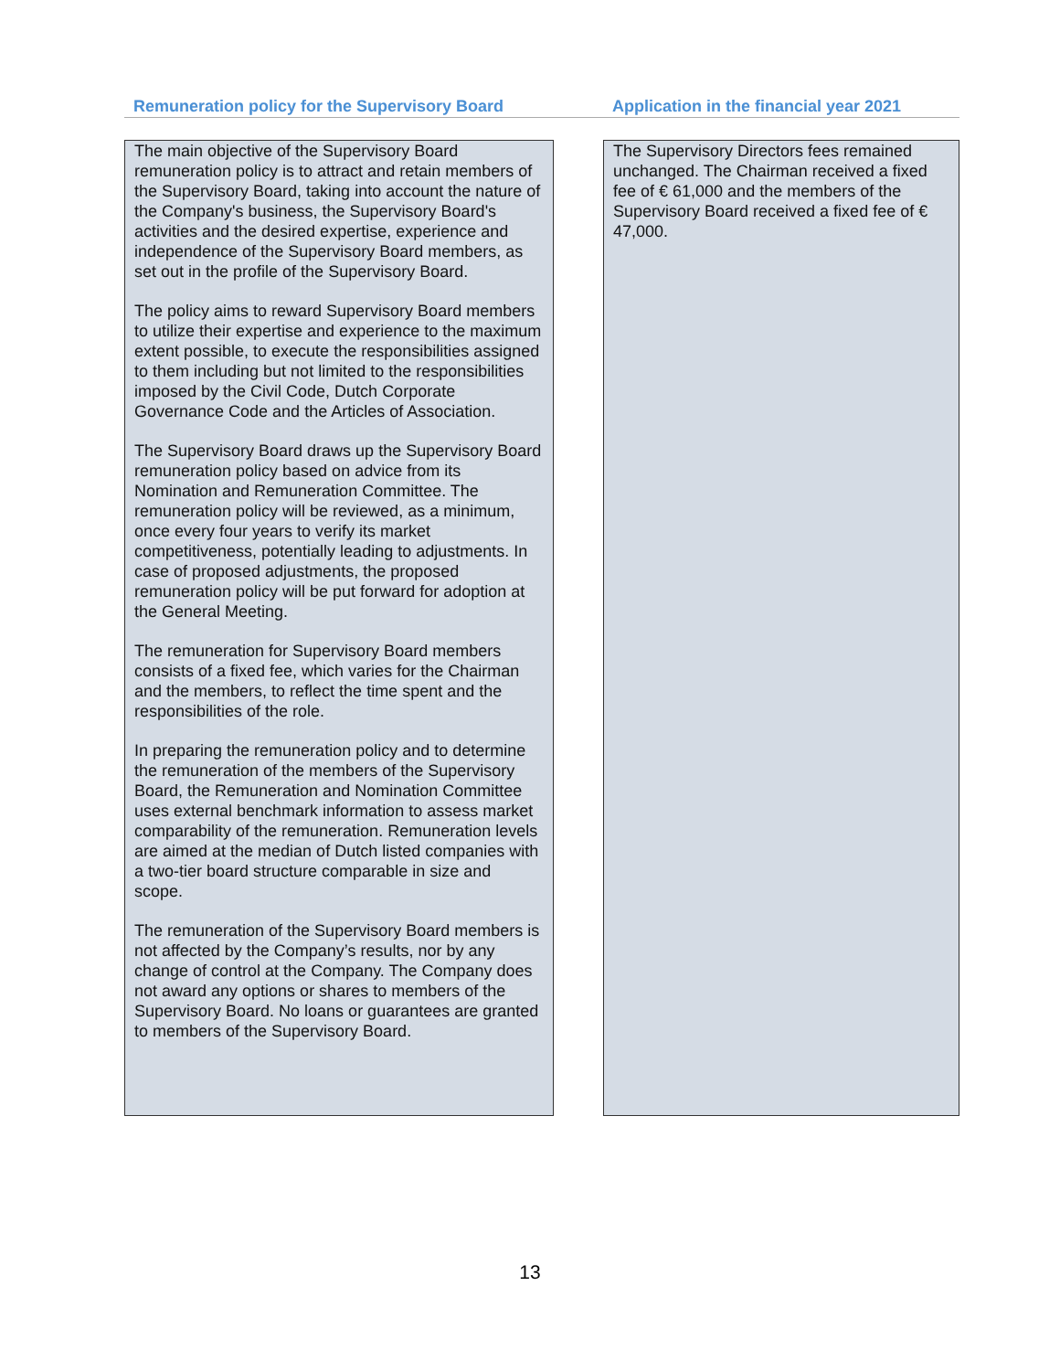| Remuneration policy for the Supervisory Board | | Application in the financial year 2021 |
| --- | --- | --- |
| The main objective of the Supervisory Board remuneration policy is to attract and retain members of the Supervisory Board, taking into account the nature of the Company's business, the Supervisory Board's activities and the desired expertise, experience and independence of the Supervisory Board members, as set out in the profile of the Supervisory Board. The policy aims to reward Supervisory Board members to utilize their expertise and experience to the maximum extent possible, to execute the responsibilities assigned to them including but not limited to the responsibilities imposed by the Civil Code, Dutch Corporate Governance Code and the Articles of Association. The Supervisory Board draws up the Supervisory Board remuneration policy based on advice from its Nomination and Remuneration Committee. The remuneration policy will be reviewed, as a minimum, once every four years to verify its market competitiveness, potentially leading to adjustments. In case of proposed adjustments, the proposed remuneration policy will be put forward for adoption at the General Meeting. The remuneration for Supervisory Board members consists of a fixed fee, which varies for the Chairman and the members, to reflect the time spent and the responsibilities of the role. In preparing the remuneration policy and to determine the remuneration of the members of the Supervisory Board, the Remuneration and Nomination Committee uses external benchmark information to assess market comparability of the remuneration. Remuneration levels are aimed at the median of Dutch listed companies with a two-tier board structure comparable in size and scope. The remuneration of the Supervisory Board members is not affected by the Company’s results, nor by any change of control at the Company. The Company does not award any options or shares to members of the Supervisory Board. No loans or guarantees are granted to members of the Supervisory Board. | | The Supervisory Directors fees remained unchanged. The Chairman received a fixed fee of € 61,000 and the members of the Supervisory Board received a fixed fee of € 47,000. |
13